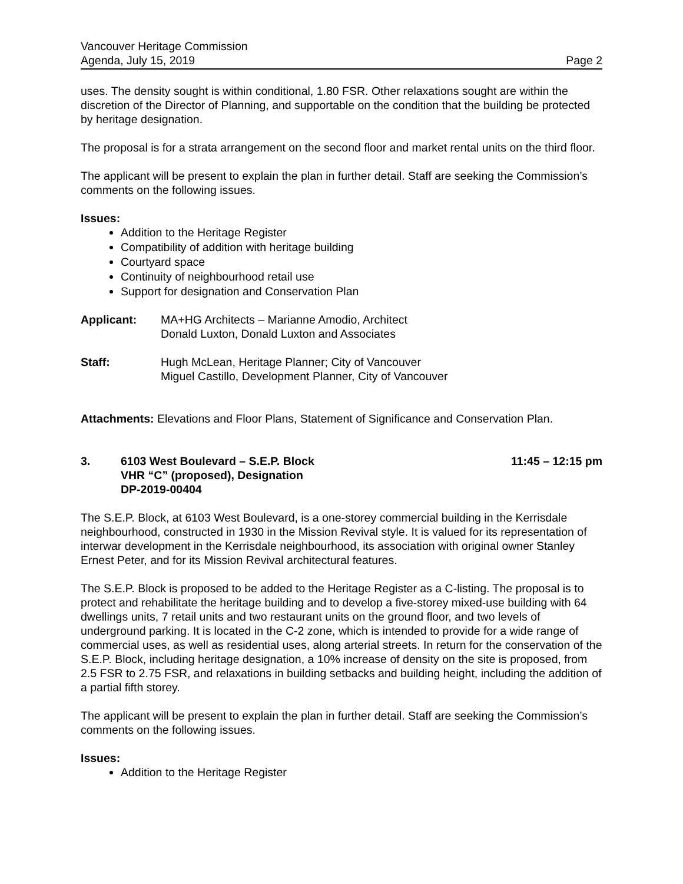Vancouver Heritage Commission
Agenda, July 15, 2019 Page 2
uses. The density sought is within conditional, 1.80 FSR. Other relaxations sought are within the discretion of the Director of Planning, and supportable on the condition that the building be protected by heritage designation.
The proposal is for a strata arrangement on the second floor and market rental units on the third floor.
The applicant will be present to explain the plan in further detail. Staff are seeking the Commission’s comments on the following issues.
Issues:
Addition to the Heritage Register
Compatibility of addition with heritage building
Courtyard space
Continuity of neighbourhood retail use
Support for designation and Conservation Plan
Applicant: MA+HG Architects – Marianne Amodio, Architect
Donald Luxton, Donald Luxton and Associates
Staff: Hugh McLean, Heritage Planner; City of Vancouver
Miguel Castillo, Development Planner, City of Vancouver
Attachments: Elevations and Floor Plans, Statement of Significance and Conservation Plan.
3. 6103 West Boulevard – S.E.P. Block
VHR “C” (proposed), Designation
DP-2019-00404 11:45 – 12:15 pm
The S.E.P. Block, at 6103 West Boulevard, is a one-storey commercial building in the Kerrisdale neighbourhood, constructed in 1930 in the Mission Revival style. It is valued for its representation of interwar development in the Kerrisdale neighbourhood, its association with original owner Stanley Ernest Peter, and for its Mission Revival architectural features.
The S.E.P. Block is proposed to be added to the Heritage Register as a C-listing. The proposal is to protect and rehabilitate the heritage building and to develop a five-storey mixed-use building with 64 dwellings units, 7 retail units and two restaurant units on the ground floor, and two levels of underground parking. It is located in the C-2 zone, which is intended to provide for a wide range of commercial uses, as well as residential uses, along arterial streets. In return for the conservation of the S.E.P. Block, including heritage designation, a 10% increase of density on the site is proposed, from 2.5 FSR to 2.75 FSR, and relaxations in building setbacks and building height, including the addition of a partial fifth storey.
The applicant will be present to explain the plan in further detail. Staff are seeking the Commission’s comments on the following issues.
Issues:
Addition to the Heritage Register